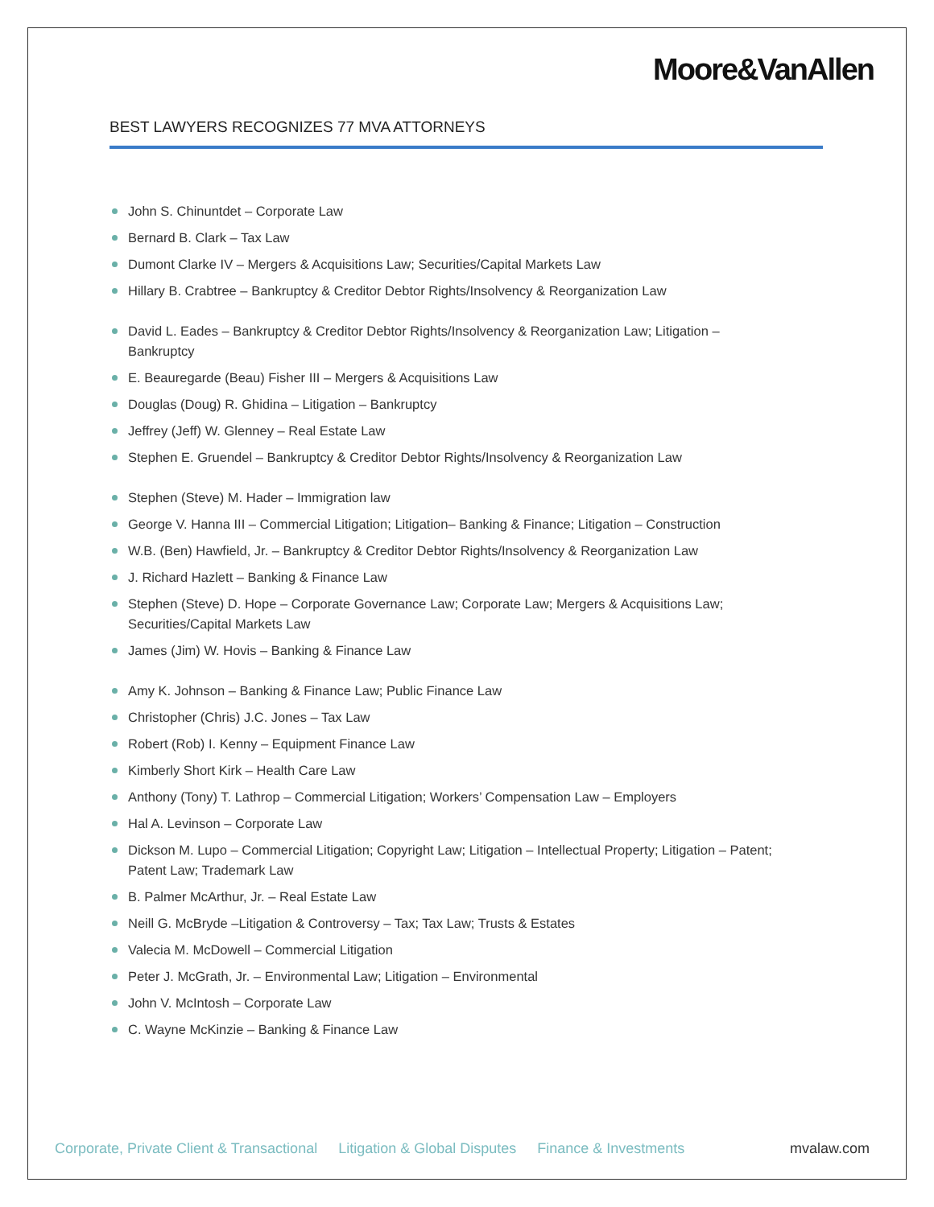Moore&VanAllen
BEST LAWYERS RECOGNIZES 77 MVA ATTORNEYS
John S. Chinuntdet – Corporate Law
Bernard B. Clark – Tax Law
Dumont Clarke IV – Mergers & Acquisitions Law; Securities/Capital Markets Law
Hillary B. Crabtree – Bankruptcy & Creditor Debtor Rights/Insolvency & Reorganization Law
David L. Eades – Bankruptcy & Creditor Debtor Rights/Insolvency & Reorganization Law; Litigation – Bankruptcy
E. Beauregarde (Beau) Fisher III – Mergers & Acquisitions Law
Douglas (Doug) R. Ghidina – Litigation – Bankruptcy
Jeffrey (Jeff) W. Glenney – Real Estate Law
Stephen E. Gruendel – Bankruptcy & Creditor Debtor Rights/Insolvency & Reorganization Law
Stephen (Steve) M. Hader – Immigration law
George V. Hanna III – Commercial Litigation; Litigation– Banking & Finance; Litigation – Construction
W.B. (Ben) Hawfield, Jr. – Bankruptcy & Creditor Debtor Rights/Insolvency & Reorganization Law
J. Richard Hazlett – Banking & Finance Law
Stephen (Steve) D. Hope – Corporate Governance Law; Corporate Law; Mergers & Acquisitions Law; Securities/Capital Markets Law
James (Jim) W. Hovis – Banking & Finance Law
Amy K. Johnson – Banking & Finance Law; Public Finance Law
Christopher (Chris) J.C. Jones – Tax Law
Robert (Rob) I. Kenny – Equipment Finance Law
Kimberly Short Kirk – Health Care Law
Anthony (Tony) T. Lathrop – Commercial Litigation; Workers’ Compensation Law – Employers
Hal A. Levinson – Corporate Law
Dickson M. Lupo – Commercial Litigation; Copyright Law; Litigation – Intellectual Property; Litigation – Patent; Patent Law; Trademark Law
B. Palmer McArthur, Jr. – Real Estate Law
Neill G. McBryde –Litigation & Controversy – Tax; Tax Law; Trusts & Estates
Valecia M. McDowell – Commercial Litigation
Peter J. McGrath, Jr. – Environmental Law; Litigation – Environmental
John V. McIntosh – Corporate Law
C. Wayne McKinzie – Banking & Finance Law
Corporate, Private Client & Transactional Litigation & Global Disputes Finance & Investments mvalaw.com